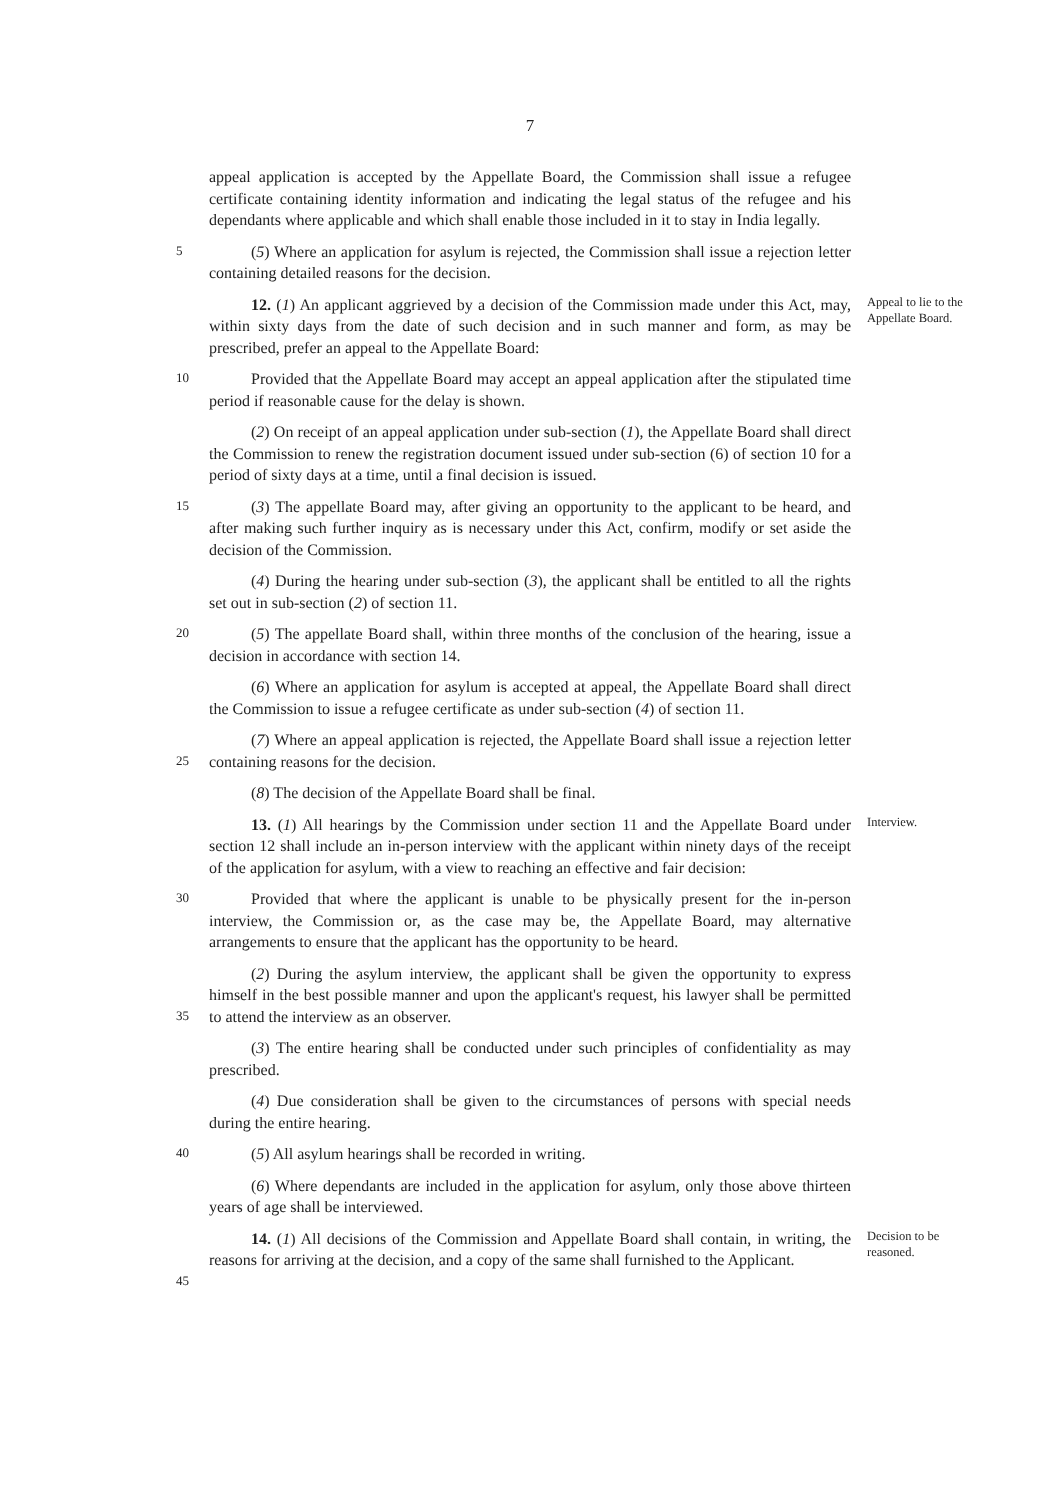7
appeal application is accepted by the Appellate Board, the Commission shall issue a refugee certificate containing identity information and indicating the legal status of the refugee and his dependants where applicable and which shall enable those included in it to stay in India legally.
5
(5) Where an application for asylum is rejected, the Commission shall issue a rejection letter containing detailed reasons for the decision.
12. (1) An applicant aggrieved by a decision of the Commission made under this Act, may, within sixty days from the date of such decision and in such manner and form, as may be prescribed, prefer an appeal to the Appellate Board:
Appeal to lie to the Appellate Board.
10
Provided that the Appellate Board may accept an appeal application after the stipulated time period if reasonable cause for the delay is shown.
(2) On receipt of an appeal application under sub-section (1), the Appellate Board shall direct the Commission to renew the registration document issued under sub-section (6) of section 10 for a period of sixty days at a time, until a final decision is issued.
15
(3) The appellate Board may, after giving an opportunity to the applicant to be heard, and after making such further inquiry as is necessary under this Act, confirm, modify or set aside the decision of the Commission.
(4) During the hearing under sub-section (3), the applicant shall be entitled to all the rights set out in sub-section (2) of section 11.
20
(5) The appellate Board shall, within three months of the conclusion of the hearing, issue a decision in accordance with section 14.
(6) Where an application for asylum is accepted at appeal, the Appellate Board shall direct the Commission to issue a refugee certificate as under sub-section (4) of section 11.
25
(7) Where an appeal application is rejected, the Appellate Board shall issue a rejection letter containing reasons for the decision.
(8) The decision of the Appellate Board shall be final.
13. (1) All hearings by the Commission under section 11 and the Appellate Board under section 12 shall include an in-person interview with the applicant within ninety days of the receipt of the application for asylum, with a view to reaching an effective and fair decision:
Interview.
30
Provided that where the applicant is unable to be physically present for the in-person interview, the Commission or, as the case may be, the Appellate Board, may alternative arrangements to ensure that the applicant has the opportunity to be heard.
35
(2) During the asylum interview, the applicant shall be given the opportunity to express himself in the best possible manner and upon the applicant's request, his lawyer shall be permitted to attend the interview as an observer.
(3) The entire hearing shall be conducted under such principles of confidentiality as may prescribed.
(4) Due consideration shall be given to the circumstances of persons with special needs during the entire hearing.
40
(5) All asylum hearings shall be recorded in writing.
(6) Where dependants are included in the application for asylum, only those above thirteen years of age shall be interviewed.
45
14. (1) All decisions of the Commission and Appellate Board shall contain, in writing, the reasons for arriving at the decision, and a copy of the same shall furnished to the Applicant.
Decision to be reasoned.